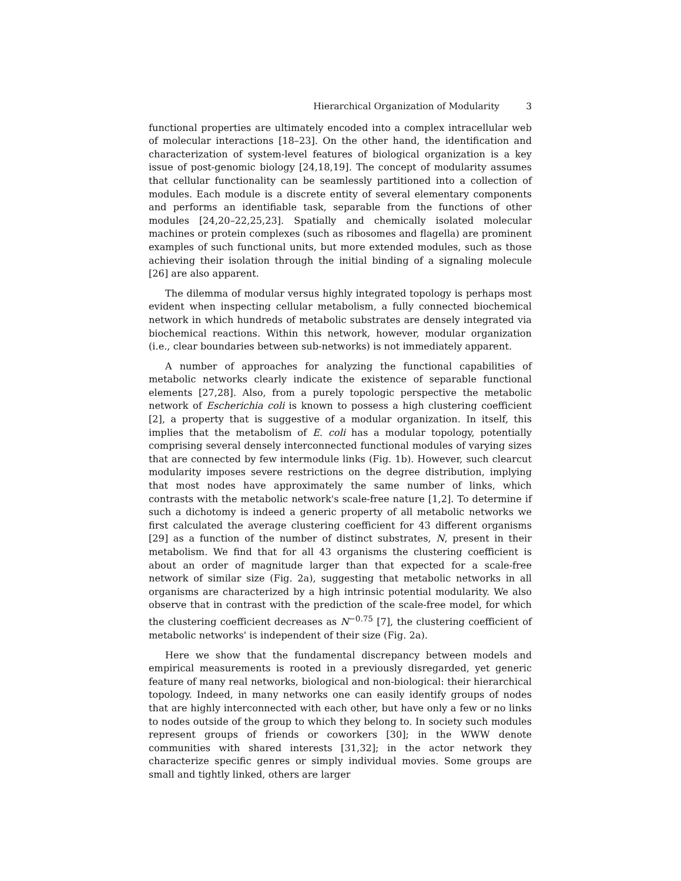Hierarchical Organization of Modularity 3
functional properties are ultimately encoded into a complex intracellular web of molecular interactions [18–23]. On the other hand, the identification and characterization of system-level features of biological organization is a key issue of post-genomic biology [24,18,19]. The concept of modularity assumes that cellular functionality can be seamlessly partitioned into a collection of modules. Each module is a discrete entity of several elementary components and performs an identifiable task, separable from the functions of other modules [24,20–22,25,23]. Spatially and chemically isolated molecular machines or protein complexes (such as ribosomes and flagella) are prominent examples of such functional units, but more extended modules, such as those achieving their isolation through the initial binding of a signaling molecule [26] are also apparent.
The dilemma of modular versus highly integrated topology is perhaps most evident when inspecting cellular metabolism, a fully connected biochemical network in which hundreds of metabolic substrates are densely integrated via biochemical reactions. Within this network, however, modular organization (i.e., clear boundaries between sub-networks) is not immediately apparent.
A number of approaches for analyzing the functional capabilities of metabolic networks clearly indicate the existence of separable functional elements [27,28]. Also, from a purely topologic perspective the metabolic network of Escherichia coli is known to possess a high clustering coefficient [2], a property that is suggestive of a modular organization. In itself, this implies that the metabolism of E. coli has a modular topology, potentially comprising several densely interconnected functional modules of varying sizes that are connected by few intermodule links (Fig. 1b). However, such clearcut modularity imposes severe restrictions on the degree distribution, implying that most nodes have approximately the same number of links, which contrasts with the metabolic network's scale-free nature [1,2]. To determine if such a dichotomy is indeed a generic property of all metabolic networks we first calculated the average clustering coefficient for 43 different organisms [29] as a function of the number of distinct substrates, N, present in their metabolism. We find that for all 43 organisms the clustering coefficient is about an order of magnitude larger than that expected for a scale-free network of similar size (Fig. 2a), suggesting that metabolic networks in all organisms are characterized by a high intrinsic potential modularity. We also observe that in contrast with the prediction of the scale-free model, for which the clustering coefficient decreases as N<sup>−0.75</sup> [7], the clustering coefficient of metabolic networks' is independent of their size (Fig. 2a).
Here we show that the fundamental discrepancy between models and empirical measurements is rooted in a previously disregarded, yet generic feature of many real networks, biological and non-biological: their hierarchical topology. Indeed, in many networks one can easily identify groups of nodes that are highly interconnected with each other, but have only a few or no links to nodes outside of the group to which they belong to. In society such modules represent groups of friends or coworkers [30]; in the WWW denote communities with shared interests [31,32]; in the actor network they characterize specific genres or simply individual movies. Some groups are small and tightly linked, others are larger